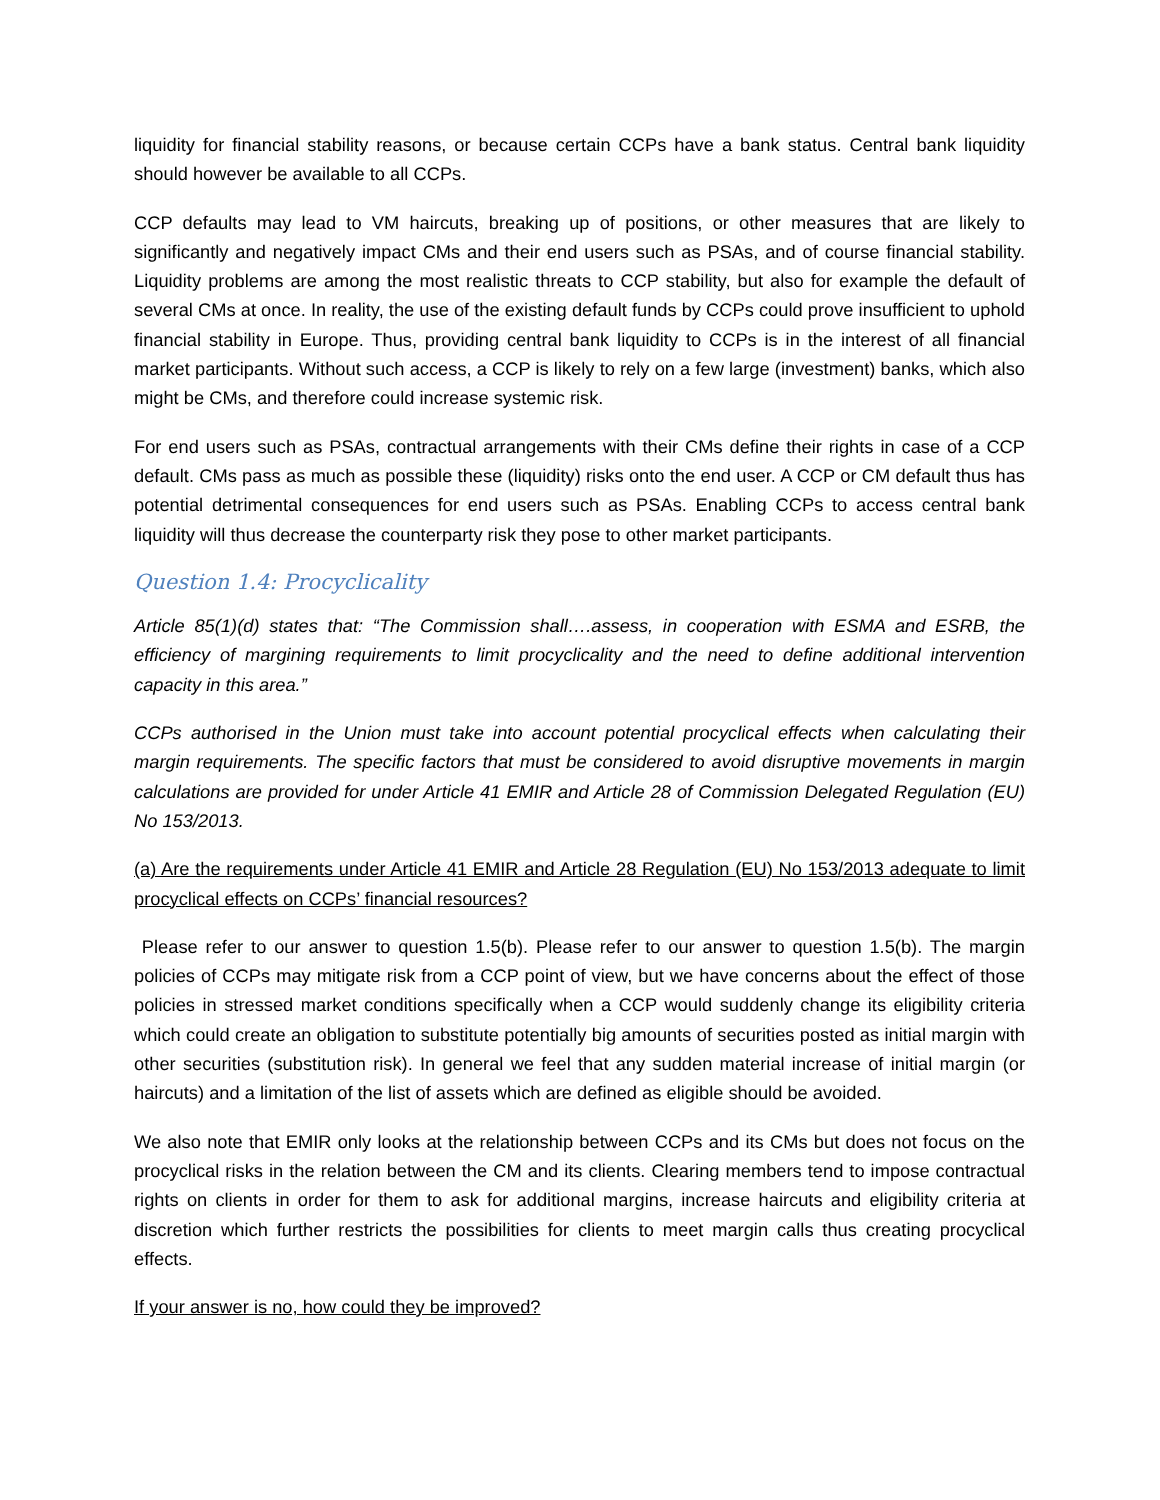liquidity for financial stability reasons, or because certain CCPs have a bank status. Central bank liquidity should however be available to all CCPs.
CCP defaults may lead to VM haircuts, breaking up of positions, or other measures that are likely to significantly and negatively impact CMs and their end users such as PSAs, and of course financial stability. Liquidity problems are among the most realistic threats to CCP stability, but also for example the default of several CMs at once. In reality, the use of the existing default funds by CCPs could prove insufficient to uphold financial stability in Europe. Thus, providing central bank liquidity to CCPs is in the interest of all financial market participants. Without such access, a CCP is likely to rely on a few large (investment) banks, which also might be CMs, and therefore could increase systemic risk.
For end users such as PSAs, contractual arrangements with their CMs define their rights in case of a CCP default. CMs pass as much as possible these (liquidity) risks onto the end user. A CCP or CM default thus has potential detrimental consequences for end users such as PSAs. Enabling CCPs to access central bank liquidity will thus decrease the counterparty risk they pose to other market participants.
Question 1.4: Procyclicality
Article 85(1)(d) states that: “The Commission shall….assess, in cooperation with ESMA and ESRB, the efficiency of margining requirements to limit procyclicality and the need to define additional intervention capacity in this area.”
CCPs authorised in the Union must take into account potential procyclical effects when calculating their margin requirements. The specific factors that must be considered to avoid disruptive movements in margin calculations are provided for under Article 41 EMIR and Article 28 of Commission Delegated Regulation (EU) No 153/2013.
(a) Are the requirements under Article 41 EMIR and Article 28 Regulation (EU) No 153/2013 adequate to limit procyclical effects on CCPs’ financial resources?
Please refer to our answer to question 1.5(b). Please refer to our answer to question 1.5(b). The margin policies of CCPs may mitigate risk from a CCP point of view, but we have concerns about the effect of those policies in stressed market conditions specifically when a CCP would suddenly change its eligibility criteria which could create an obligation to substitute potentially big amounts of securities posted as initial margin with other securities (substitution risk). In general we feel that any sudden material increase of initial margin (or haircuts) and a limitation of the list of assets which are defined as eligible should be avoided.
We also note that EMIR only looks at the relationship between CCPs and its CMs but does not focus on the procyclical risks in the relation between the CM and its clients. Clearing members tend to impose contractual rights on clients in order for them to ask for additional margins, increase haircuts and eligibility criteria at discretion which further restricts the possibilities for clients to meet margin calls thus creating procyclical effects.
If your answer is no, how could they be improved?